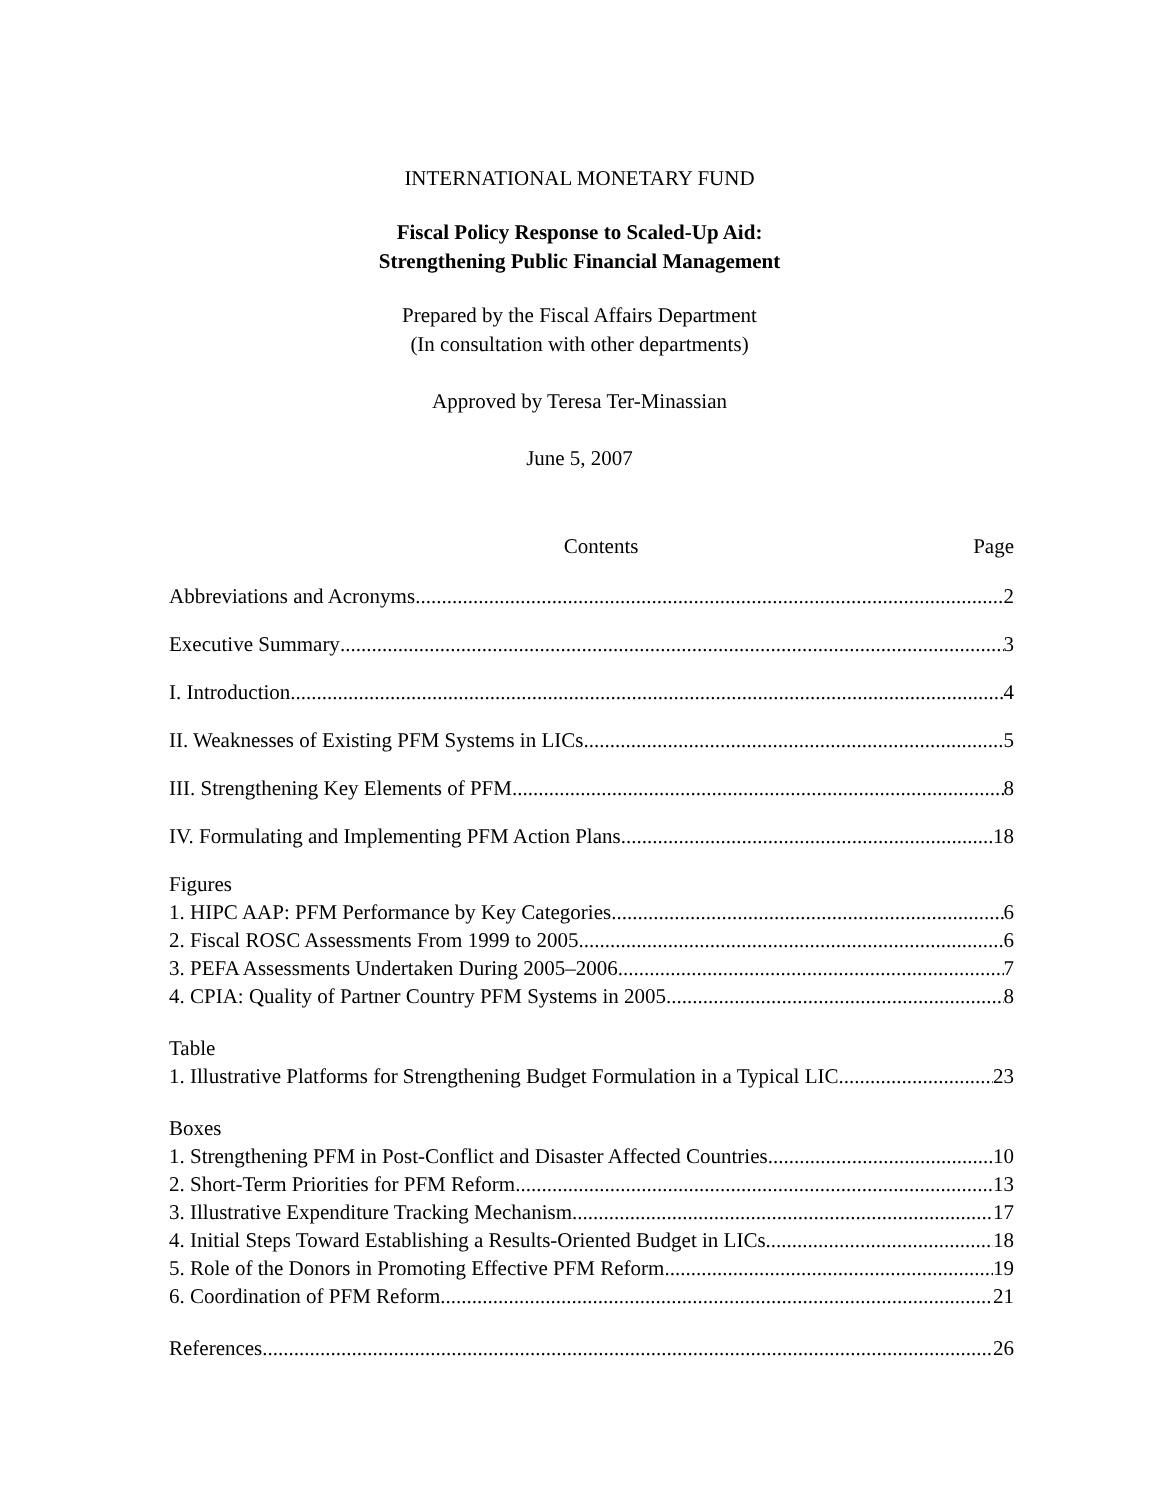INTERNATIONAL MONETARY FUND
Fiscal Policy Response to Scaled-Up Aid:
Strengthening Public Financial Management
Prepared by the Fiscal Affairs Department
(In consultation with other departments)
Approved by Teresa Ter-Minassian
June 5, 2007
Contents Page
Abbreviations and Acronyms 2
Executive Summary 3
I. Introduction 4
II. Weaknesses of Existing PFM Systems in LICs 5
III. Strengthening Key Elements of PFM 8
IV. Formulating and Implementing PFM Action Plans 18
Figures
1. HIPC AAP: PFM Performance by Key Categories 6
2. Fiscal ROSC Assessments From 1999 to 2005 6
3. PEFA Assessments Undertaken During 2005–2006 7
4. CPIA: Quality of Partner Country PFM Systems in 2005 8
Table
1. Illustrative Platforms for Strengthening Budget Formulation in a Typical LIC 23
Boxes
1. Strengthening PFM in Post-Conflict and Disaster Affected Countries 10
2. Short-Term Priorities for PFM Reform 13
3. Illustrative Expenditure Tracking Mechanism 17
4. Initial Steps Toward Establishing a Results-Oriented Budget in LICs 18
5. Role of the Donors in Promoting Effective PFM Reform 19
6. Coordination of PFM Reform 21
References 26